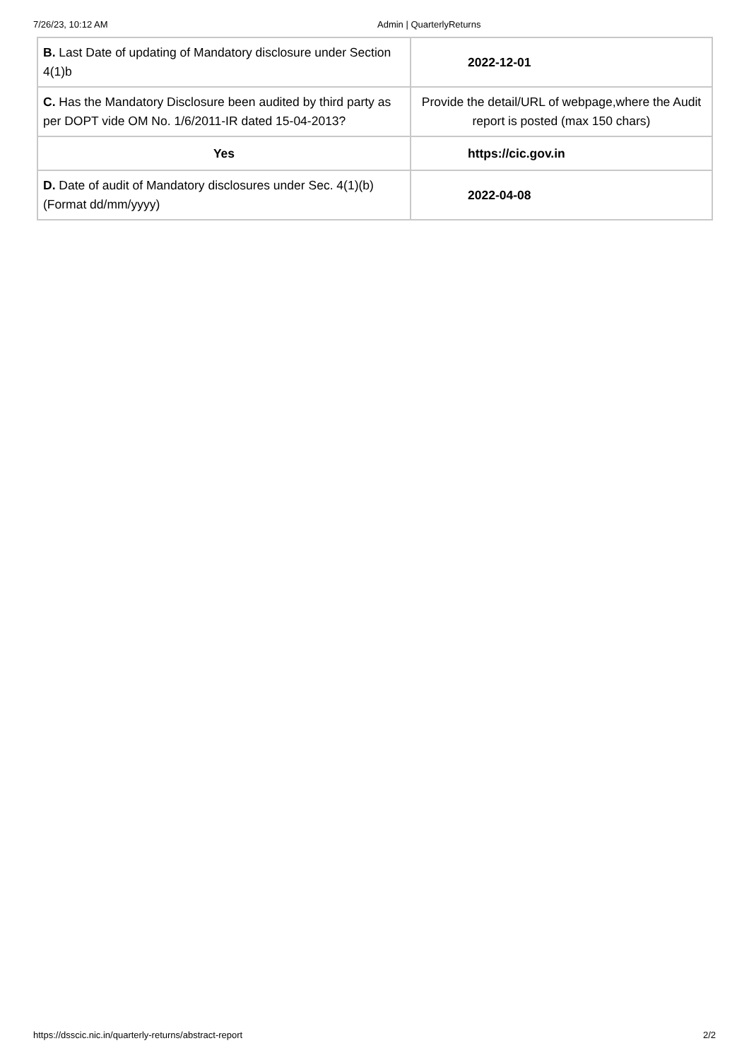7/26/23, 10:12 AM Admin | QuarterlyReturns
| B. Last Date of updating of Mandatory disclosure under Section 4(1)b | 2022-12-01 |
| C. Has the Mandatory Disclosure been audited by third party as per DOPT vide OM No. 1/6/2011-IR dated 15-04-2013? | Provide the detail/URL of webpage,where the Audit report is posted (max 150 chars) |
| Yes | https://cic.gov.in |
| D. Date of audit of Mandatory disclosures under Sec. 4(1)(b) (Format dd/mm/yyyy) | 2022-04-08 |
https://dsscic.nic.in/quarterly-returns/abstract-report 2/2